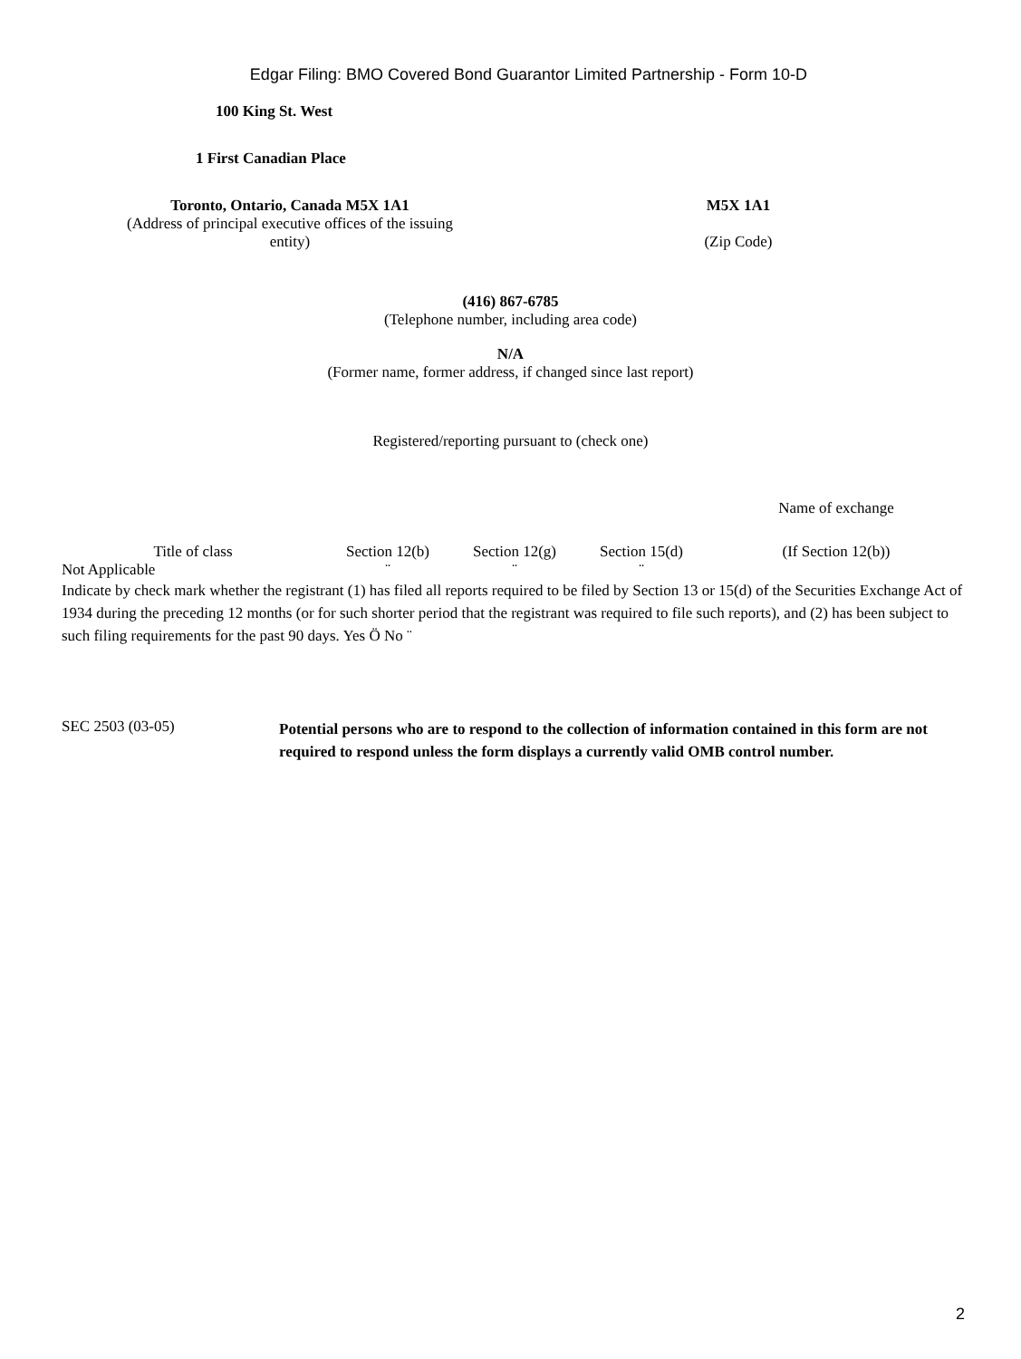Edgar Filing: BMO Covered Bond Guarantor Limited Partnership - Form 10-D
100 King St. West
1 First Canadian Place
| Toronto, Ontario, Canada M5X 1A1 (Address of principal executive offices of the issuing entity) | M5X 1A1 (Zip Code) | |
(416) 867-6785
(Telephone number, including area code)
N/A
(Former name, former address, if changed since last report)
Registered/reporting pursuant to (check one)
| | | | | Name of exchange |
| Title of class | Section 12(b) | Section 12(g) | Section 15(d) | (If Section 12(b)) |
| Not Applicable | ¨ | ¨ | ¨ | |
Indicate by check mark whether the registrant (1) has filed all reports required to be filed by Section 13 or 15(d) of the Securities Exchange Act of 1934 during the preceding 12 months (or for such shorter period that the registrant was required to file such reports), and (2) has been subject to such filing requirements for the past 90 days. Yes Ö No ¨
| SEC 2503 (03-05) | Potential persons who are to respond to the collection of information contained in this form are not required to respond unless the form displays a currently valid OMB control number. |
2